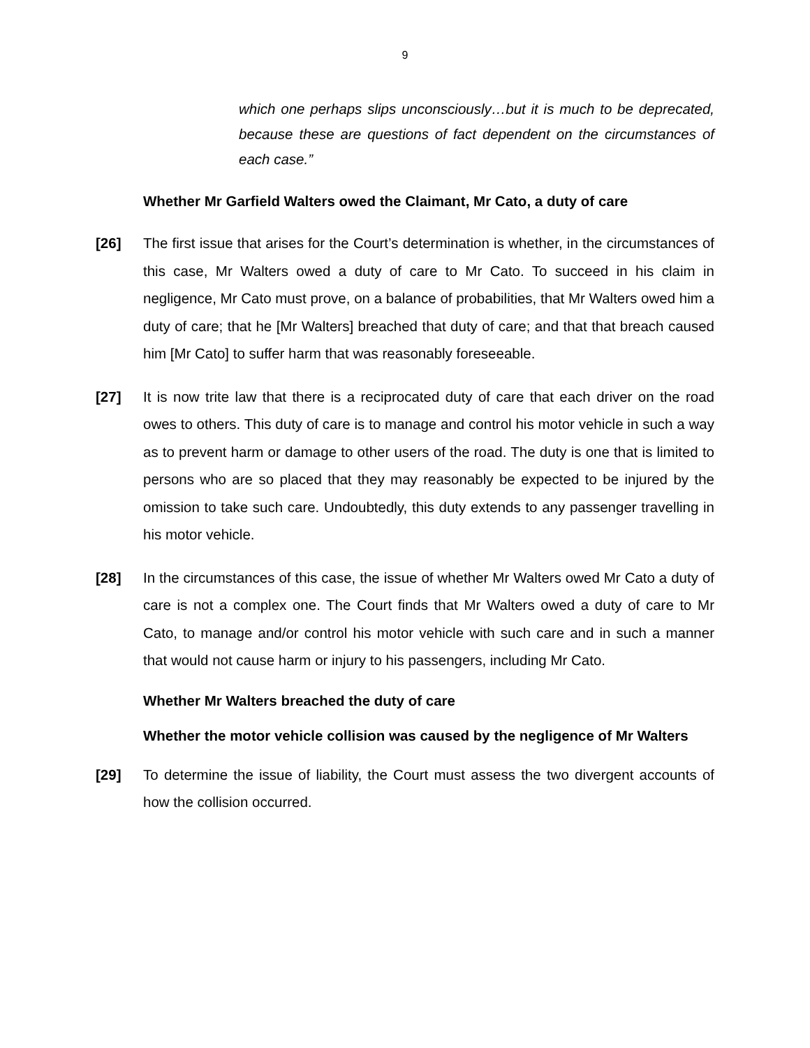9
which one perhaps slips unconsciously…but it is much to be deprecated, because these are questions of fact dependent on the circumstances of each case.”
Whether Mr Garfield Walters owed the Claimant, Mr Cato, a duty of care
[26] The first issue that arises for the Court’s determination is whether, in the circumstances of this case, Mr Walters owed a duty of care to Mr Cato. To succeed in his claim in negligence, Mr Cato must prove, on a balance of probabilities, that Mr Walters owed him a duty of care; that he [Mr Walters] breached that duty of care; and that that breach caused him [Mr Cato] to suffer harm that was reasonably foreseeable.
[27] It is now trite law that there is a reciprocated duty of care that each driver on the road owes to others. This duty of care is to manage and control his motor vehicle in such a way as to prevent harm or damage to other users of the road. The duty is one that is limited to persons who are so placed that they may reasonably be expected to be injured by the omission to take such care. Undoubtedly, this duty extends to any passenger travelling in his motor vehicle.
[28] In the circumstances of this case, the issue of whether Mr Walters owed Mr Cato a duty of care is not a complex one. The Court finds that Mr Walters owed a duty of care to Mr Cato, to manage and/or control his motor vehicle with such care and in such a manner that would not cause harm or injury to his passengers, including Mr Cato.
Whether Mr Walters breached the duty of care
Whether the motor vehicle collision was caused by the negligence of Mr Walters
[29] To determine the issue of liability, the Court must assess the two divergent accounts of how the collision occurred.